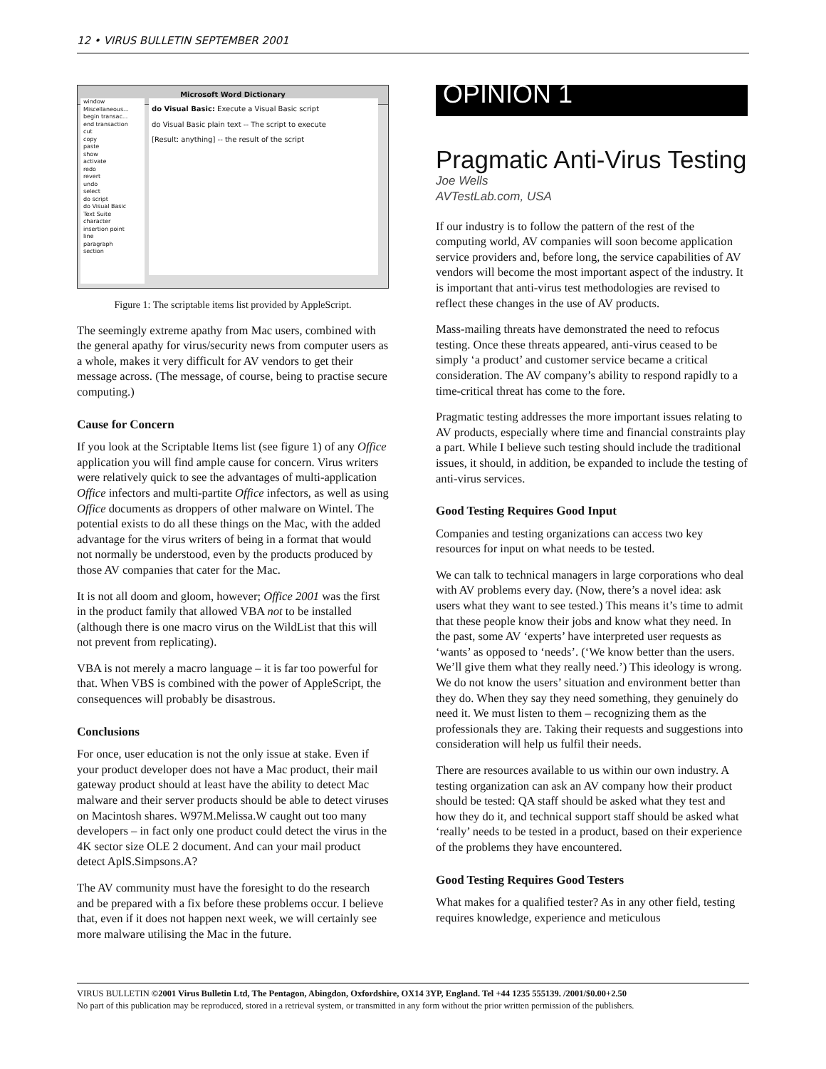12 • VIRUS BULLETIN SEPTEMBER 2001
Microsoft Word Dictionary
window
Miscellaneous...
begin transac...
end transaction
cut
copy
paste
show
activate
redo
revert
undo
select
do script
do Visual Basic
Text Suite
character
insertion point
line
paragraph
section
do Visual Basic: Execute a Visual Basic script
do Visual Basic plain text -- The script to execute
[Result: anything] -- the result of the script
Figure 1: The scriptable items list provided by AppleScript.
The seemingly extreme apathy from Mac users, combined with the general apathy for virus/security news from computer users as a whole, makes it very difficult for AV vendors to get their message across. (The message, of course, being to practise secure computing.)
Cause for Concern
If you look at the Scriptable Items list (see figure 1) of any Office application you will find ample cause for concern. Virus writers were relatively quick to see the advantages of multi-application Office infectors and multi-partite Office infectors, as well as using Office documents as droppers of other malware on Wintel. The potential exists to do all these things on the Mac, with the added advantage for the virus writers of being in a format that would not normally be understood, even by the products produced by those AV companies that cater for the Mac.
It is not all doom and gloom, however; Office 2001 was the first in the product family that allowed VBA not to be installed (although there is one macro virus on the WildList that this will not prevent from replicating).
VBA is not merely a macro language – it is far too powerful for that. When VBS is combined with the power of AppleScript, the consequences will probably be disastrous.
Conclusions
For once, user education is not the only issue at stake. Even if your product developer does not have a Mac product, their mail gateway product should at least have the ability to detect Mac malware and their server products should be able to detect viruses on Macintosh shares. W97M.Melissa.W caught out too many developers – in fact only one product could detect the virus in the 4K sector size OLE 2 document. And can your mail product detect AplS.Simpsons.A?
The AV community must have the foresight to do the research and be prepared with a fix before these problems occur. I believe that, even if it does not happen next week, we will certainly see more malware utilising the Mac in the future.
OPINION 1
Pragmatic Anti-Virus Testing
Joe Wells
AVTestLab.com, USA
If our industry is to follow the pattern of the rest of the computing world, AV companies will soon become application service providers and, before long, the service capabilities of AV vendors will become the most important aspect of the industry. It is important that anti-virus test methodologies are revised to reflect these changes in the use of AV products.
Mass-mailing threats have demonstrated the need to refocus testing. Once these threats appeared, anti-virus ceased to be simply ‘a product’ and customer service became a critical consideration. The AV company’s ability to respond rapidly to a time-critical threat has come to the fore.
Pragmatic testing addresses the more important issues relating to AV products, especially where time and financial constraints play a part. While I believe such testing should include the traditional issues, it should, in addition, be expanded to include the testing of anti-virus services.
Good Testing Requires Good Input
Companies and testing organizations can access two key resources for input on what needs to be tested.
We can talk to technical managers in large corporations who deal with AV problems every day. (Now, there’s a novel idea: ask users what they want to see tested.) This means it’s time to admit that these people know their jobs and know what they need. In the past, some AV ‘experts’ have interpreted user requests as ‘wants’ as opposed to ‘needs’. (‘We know better than the users. We’ll give them what they really need.’) This ideology is wrong. We do not know the users’ situation and environment better than they do. When they say they need something, they genuinely do need it. We must listen to them – recognizing them as the professionals they are. Taking their requests and suggestions into consideration will help us fulfil their needs.
There are resources available to us within our own industry. A testing organization can ask an AV company how their product should be tested: QA staff should be asked what they test and how they do it, and technical support staff should be asked what ‘really’ needs to be tested in a product, based on their experience of the problems they have encountered.
Good Testing Requires Good Testers
What makes for a qualified tester? As in any other field, testing requires knowledge, experience and meticulous
VIRUS BULLETIN ©2001 Virus Bulletin Ltd, The Pentagon, Abingdon, Oxfordshire, OX14 3YP, England. Tel +44 1235 555139. /2001/$0.00+2.50
No part of this publication may be reproduced, stored in a retrieval system, or transmitted in any form without the prior written permission of the publishers.